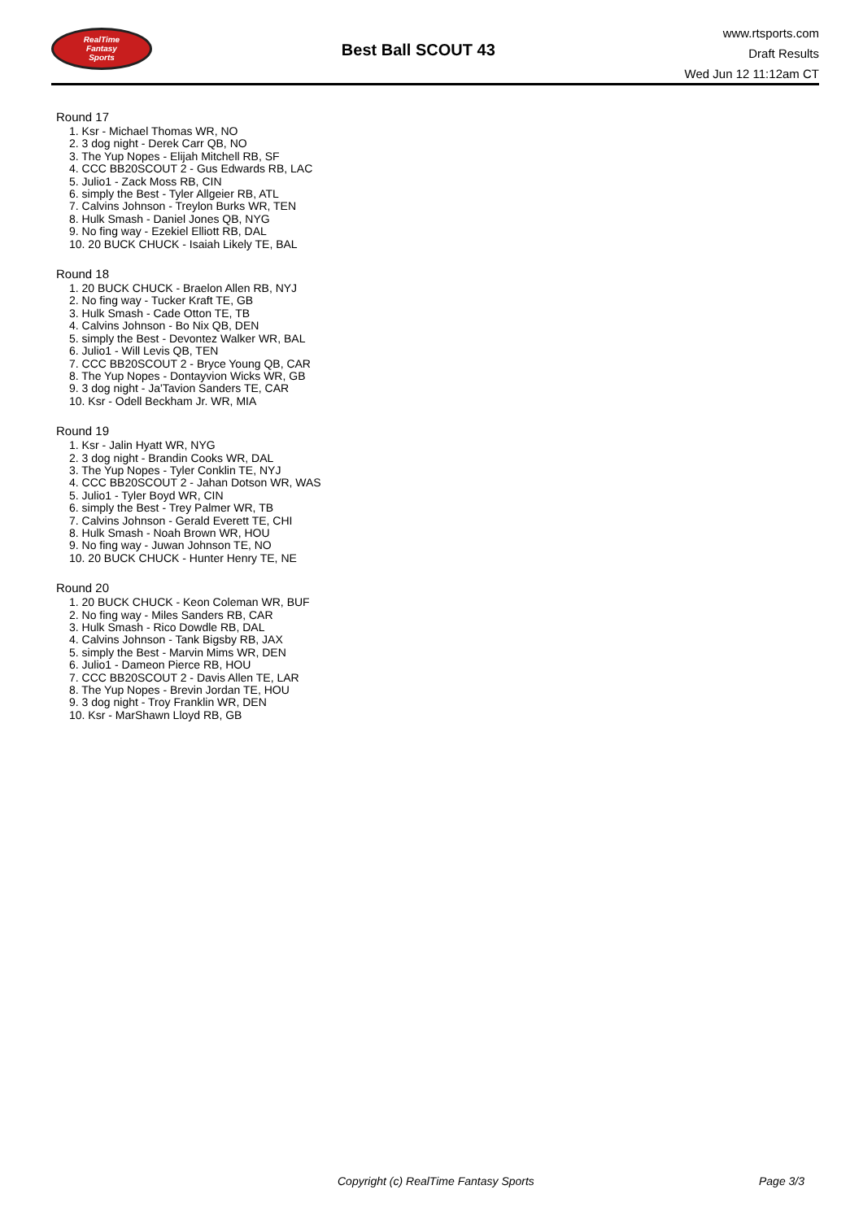RealTime
Fantasy
Sports
Best Ball SCOUT 43
www.rtsports.com
Draft Results
Wed Jun 12 11:12am CT
Round 17
1. Ksr - Michael Thomas WR, NO
2. 3 dog night - Derek Carr QB, NO
3. The Yup Nopes - Elijah Mitchell RB, SF
4. CCC BB20SCOUT 2 - Gus Edwards RB, LAC
5. Julio1 - Zack Moss RB, CIN
6. simply the Best - Tyler Allgeier RB, ATL
7. Calvins Johnson - Treylon Burks WR, TEN
8. Hulk Smash - Daniel Jones QB, NYG
9. No fing way - Ezekiel Elliott RB, DAL
10. 20 BUCK CHUCK - Isaiah Likely TE, BAL
Round 18
1. 20 BUCK CHUCK - Braelon Allen RB, NYJ
2. No fing way - Tucker Kraft TE, GB
3. Hulk Smash - Cade Otton TE, TB
4. Calvins Johnson - Bo Nix QB, DEN
5. simply the Best - Devontez Walker WR, BAL
6. Julio1 - Will Levis QB, TEN
7. CCC BB20SCOUT 2 - Bryce Young QB, CAR
8. The Yup Nopes - Dontayvion Wicks WR, GB
9. 3 dog night - Ja'Tavion Sanders TE, CAR
10. Ksr - Odell Beckham Jr. WR, MIA
Round 19
1. Ksr - Jalin Hyatt WR, NYG
2. 3 dog night - Brandin Cooks WR, DAL
3. The Yup Nopes - Tyler Conklin TE, NYJ
4. CCC BB20SCOUT 2 - Jahan Dotson WR, WAS
5. Julio1 - Tyler Boyd WR, CIN
6. simply the Best - Trey Palmer WR, TB
7. Calvins Johnson - Gerald Everett TE, CHI
8. Hulk Smash - Noah Brown WR, HOU
9. No fing way - Juwan Johnson TE, NO
10. 20 BUCK CHUCK - Hunter Henry TE, NE
Round 20
1. 20 BUCK CHUCK - Keon Coleman WR, BUF
2. No fing way - Miles Sanders RB, CAR
3. Hulk Smash - Rico Dowdle RB, DAL
4. Calvins Johnson - Tank Bigsby RB, JAX
5. simply the Best - Marvin Mims WR, DEN
6. Julio1 - Dameon Pierce RB, HOU
7. CCC BB20SCOUT 2 - Davis Allen TE, LAR
8. The Yup Nopes - Brevin Jordan TE, HOU
9. 3 dog night - Troy Franklin WR, DEN
10. Ksr - MarShawn Lloyd RB, GB
Copyright (c) RealTime Fantasy Sports Page 3/3